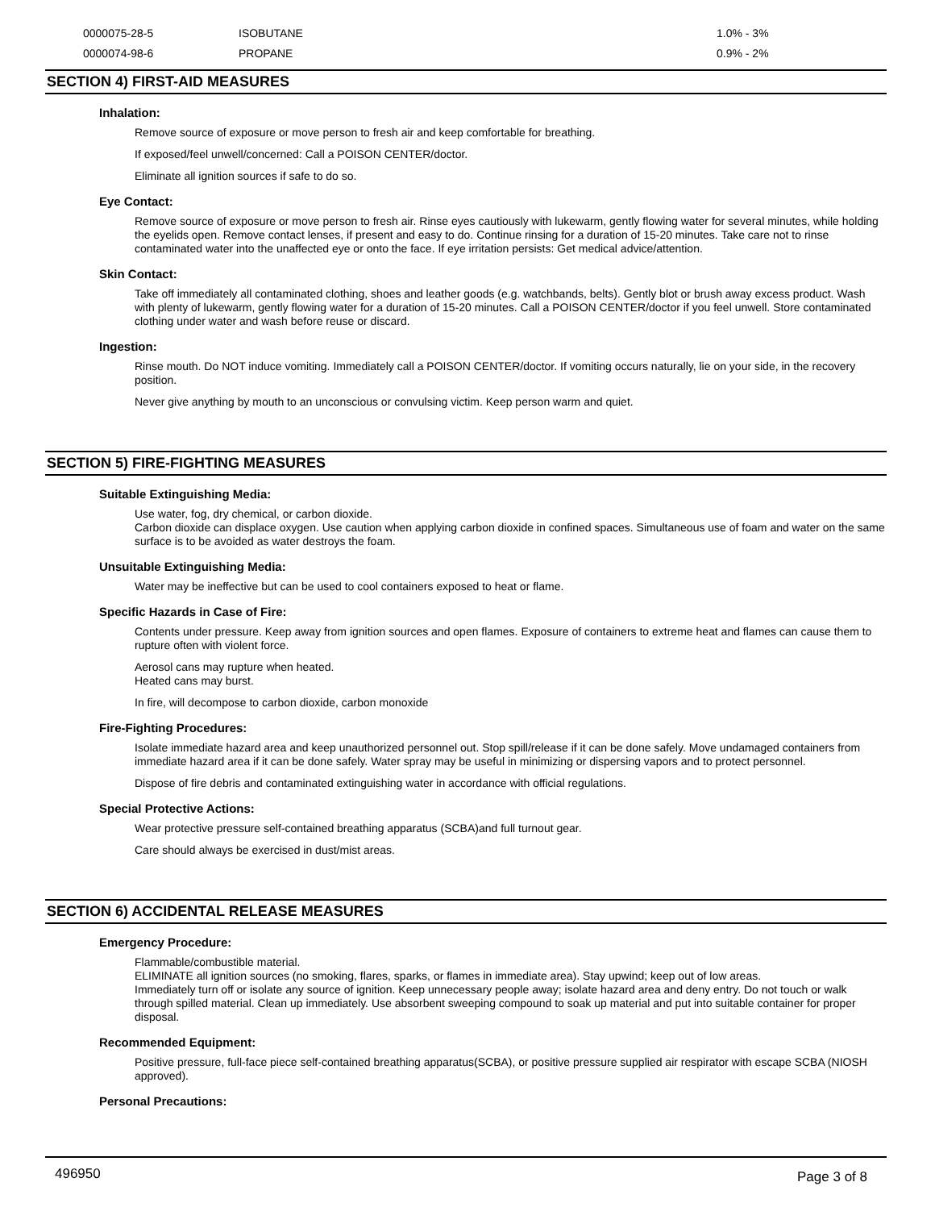| 0000075-28-5 | ISOBUTANE | 1.0% - 3% |
| 0000074-98-6 | PROPANE | 0.9% - 2% |
SECTION 4) FIRST-AID MEASURES
Inhalation:
Remove source of exposure or move person to fresh air and keep comfortable for breathing.
If exposed/feel unwell/concerned: Call a POISON CENTER/doctor.
Eliminate all ignition sources if safe to do so.
Eye Contact:
Remove source of exposure or move person to fresh air. Rinse eyes cautiously with lukewarm, gently flowing water for several minutes, while holding the eyelids open. Remove contact lenses, if present and easy to do. Continue rinsing for a duration of 15-20 minutes. Take care not to rinse contaminated water into the unaffected eye or onto the face. If eye irritation persists: Get medical advice/attention.
Skin Contact:
Take off immediately all contaminated clothing, shoes and leather goods (e.g. watchbands, belts). Gently blot or brush away excess product. Wash with plenty of lukewarm, gently flowing water for a duration of 15-20 minutes. Call a POISON CENTER/doctor if you feel unwell. Store contaminated clothing under water and wash before reuse or discard.
Ingestion:
Rinse mouth. Do NOT induce vomiting. Immediately call a POISON CENTER/doctor. If vomiting occurs naturally, lie on your side, in the recovery position.
Never give anything by mouth to an unconscious or convulsing victim. Keep person warm and quiet.
SECTION 5) FIRE-FIGHTING MEASURES
Suitable Extinguishing Media:
Use water, fog, dry chemical, or carbon dioxide.
Carbon dioxide can displace oxygen. Use caution when applying carbon dioxide in confined spaces. Simultaneous use of foam and water on the same surface is to be avoided as water destroys the foam.
Unsuitable Extinguishing Media:
Water may be ineffective but can be used to cool containers exposed to heat or flame.
Specific Hazards in Case of Fire:
Contents under pressure. Keep away from ignition sources and open flames. Exposure of containers to extreme heat and flames can cause them to rupture often with violent force.
Aerosol cans may rupture when heated.
Heated cans may burst.
In fire, will decompose to carbon dioxide, carbon monoxide
Fire-Fighting Procedures:
Isolate immediate hazard area and keep unauthorized personnel out. Stop spill/release if it can be done safely. Move undamaged containers from immediate hazard area if it can be done safely. Water spray may be useful in minimizing or dispersing vapors and to protect personnel.
Dispose of fire debris and contaminated extinguishing water in accordance with official regulations.
Special Protective Actions:
Wear protective pressure self-contained breathing apparatus (SCBA)and full turnout gear.
Care should always be exercised in dust/mist areas.
SECTION 6) ACCIDENTAL RELEASE MEASURES
Emergency Procedure:
Flammable/combustible material.
ELIMINATE all ignition sources (no smoking, flares, sparks, or flames in immediate area). Stay upwind; keep out of low areas.
Immediately turn off or isolate any source of ignition. Keep unnecessary people away; isolate hazard area and deny entry. Do not touch or walk through spilled material. Clean up immediately. Use absorbent sweeping compound to soak up material and put into suitable container for proper disposal.
Recommended Equipment:
Positive pressure, full-face piece self-contained breathing apparatus(SCBA), or positive pressure supplied air respirator with escape SCBA (NIOSH approved).
Personal Precautions:
496950 Page 3 of 8